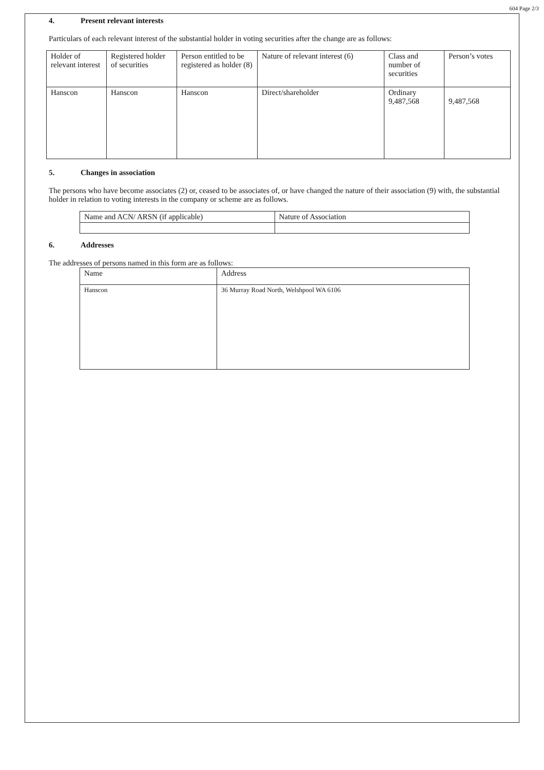604 Page 2/3
4. Present relevant interests
Particulars of each relevant interest of the substantial holder in voting securities after the change are as follows:
| Holder of relevant interest | Registered holder of securities | Person entitled to be registered as holder (8) | Nature of relevant interest (6) | Class and number of securities | Person’s votes |
| --- | --- | --- | --- | --- | --- |
| Hanscon | Hanscon | Hanscon | Direct/shareholder | Ordinary 9,487,568 | 9,487,568 |
5. Changes in association
The persons who have become associates (2) or, ceased to be associates of, or have changed the nature of their association (9) with, the substantial holder in relation to voting interests in the company or scheme are as follows.
| Name and ACN/ ARSN (if applicable) | Nature of Association |
| --- | --- |
6. Addresses
The addresses of persons named in this form are as follows:
| Name | Address |
| --- | --- |
| Hanscon | 36 Murray Road North, Welshpool WA 6106 |